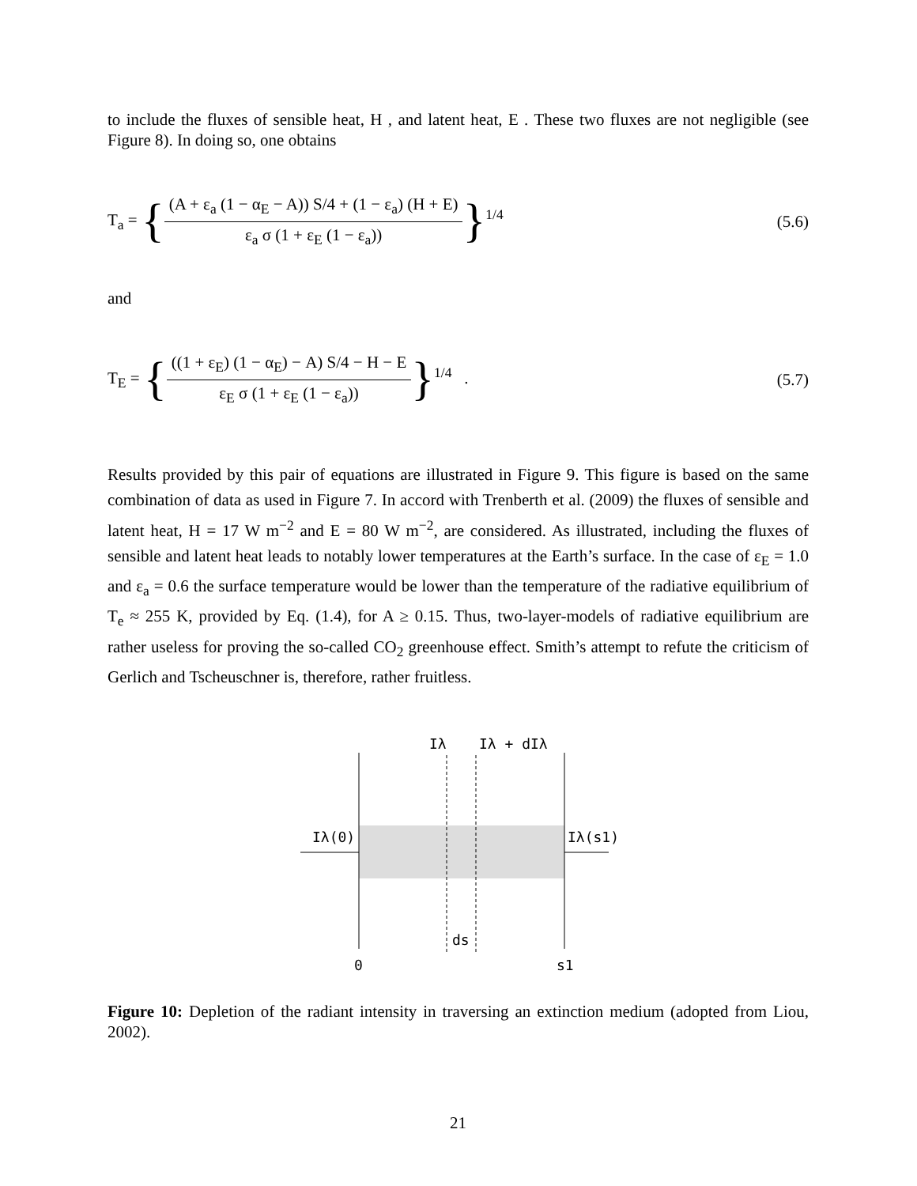to include the fluxes of sensible heat, H , and latent heat, E . These two fluxes are not negligible (see Figure 8). In doing so, one obtains
T<sub>a</sub> = {(A + ε<sub>a</sub> (1 − α<sub>E</sub> − A)) S/4 + (1 − ε<sub>a</sub>) (H + E) ε<sub>a</sub> σ (1 + ε<sub>E</sub> (1 − ε<sub>a</sub>))}<sup>1/4</sup>
(5.6)
and
T<sub>E</sub> = {((1 + ε<sub>E</sub>) (1 − α<sub>E</sub>) − A) S/4 − H − E ε<sub>E</sub> σ (1 + ε<sub>E</sub> (1 − ε<sub>a</sub>))}<sup>1/4</sup> .
(5.7)
Results provided by this pair of equations are illustrated in Figure 9. This figure is based on the same combination of data as used in Figure 7. In accord with Trenberth et al. (2009) the fluxes of sensible and latent heat, H = 17 W m<sup>−2</sup> and E = 80 W m<sup>−2</sup>, are considered. As illustrated, including the fluxes of sensible and latent heat leads to notably lower temperatures at the Earth’s surface. In the case of ε<sub>E</sub> = 1.0 and ε<sub>a</sub> = 0.6 the surface temperature would be lower than the temperature of the radiative equilibrium of T<sub>e</sub> ≈ 255 K, provided by Eq. (1.4), for A ≥ 0.15. Thus, two-layer-models of radiative equilibrium are rather useless for proving the so-called CO<sub>2</sub> greenhouse effect. Smith’s attempt to refute the criticism of Gerlich and Tscheuschner is, therefore, rather fruitless.
Iλ
Iλ + dIλ
Iλ(0)
Iλ(s1)
ds
0
s1
Figure 10: Depletion of the radiant intensity in traversing an extinction medium (adopted from Liou, 2002).
21